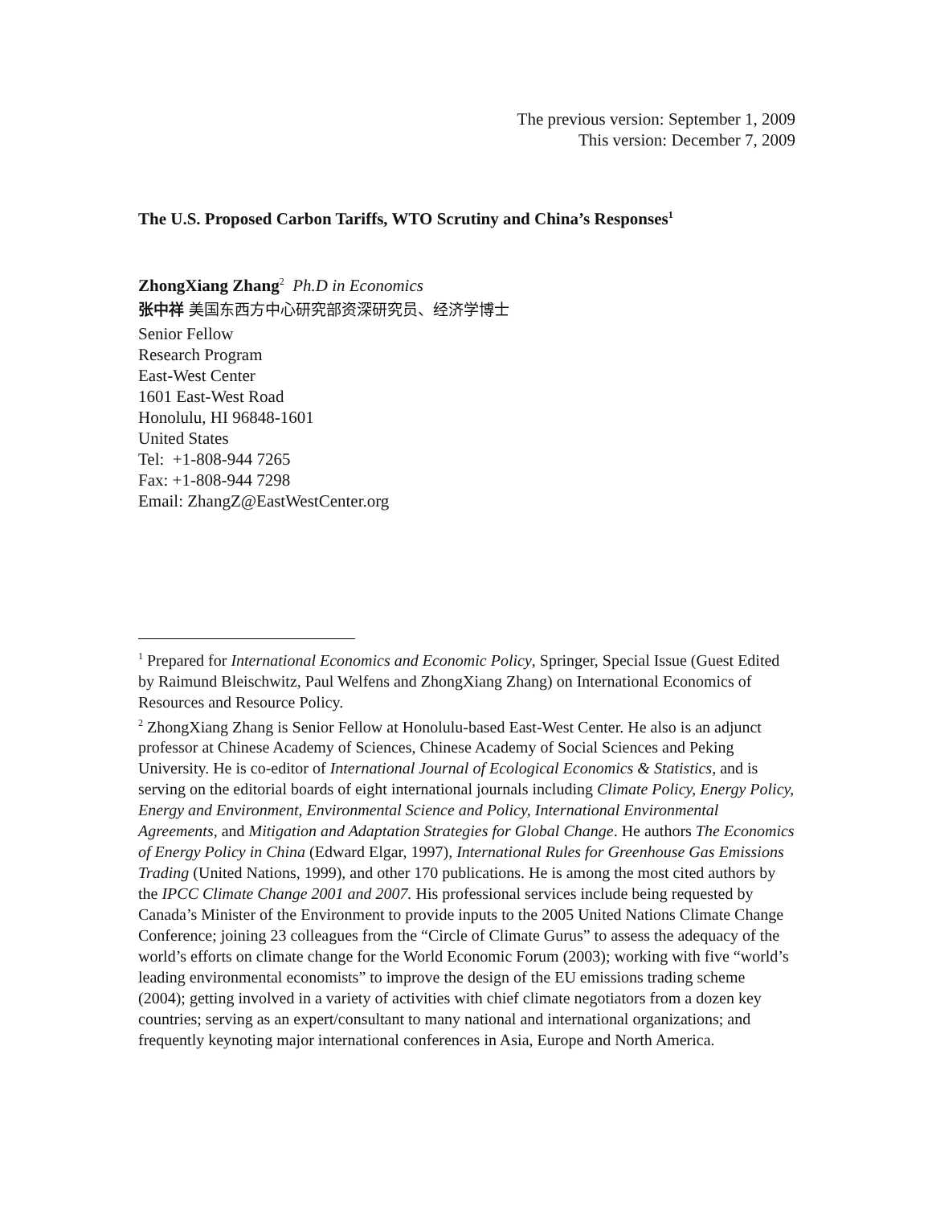The previous version: September 1, 2009
This version: December 7, 2009
The U.S. Proposed Carbon Tariffs, WTO Scrutiny and China’s Responses<sup>1</sup>
ZhongXiang Zhang<sup>2</sup> Ph.D in Economics
张中祥 美国东西方中心研究部资深研究员、经济学博士
Senior Fellow
Research Program
East-West Center
1601 East-West Road
Honolulu, HI 96848-1601
United States
Tel: +1-808-944 7265
Fax: +1-808-944 7298
Email: ZhangZ@EastWestCenter.org
<sup>1</sup> Prepared for International Economics and Economic Policy, Springer, Special Issue (Guest Edited by Raimund Bleischwitz, Paul Welfens and ZhongXiang Zhang) on International Economics of Resources and Resource Policy.
<sup>2</sup> ZhongXiang Zhang is Senior Fellow at Honolulu-based East-West Center. He also is an adjunct professor at Chinese Academy of Sciences, Chinese Academy of Social Sciences and Peking University. He is co-editor of International Journal of Ecological Economics & Statistics, and is serving on the editorial boards of eight international journals including Climate Policy, Energy Policy, Energy and Environment, Environmental Science and Policy, International Environmental Agreements, and Mitigation and Adaptation Strategies for Global Change. He authors The Economics of Energy Policy in China (Edward Elgar, 1997), International Rules for Greenhouse Gas Emissions Trading (United Nations, 1999), and other 170 publications. He is among the most cited authors by the IPCC Climate Change 2001 and 2007. His professional services include being requested by Canada’s Minister of the Environment to provide inputs to the 2005 United Nations Climate Change Conference; joining 23 colleagues from the “Circle of Climate Gurus” to assess the adequacy of the world’s efforts on climate change for the World Economic Forum (2003); working with five “world’s leading environmental economists” to improve the design of the EU emissions trading scheme (2004); getting involved in a variety of activities with chief climate negotiators from a dozen key countries; serving as an expert/consultant to many national and international organizations; and frequently keynoting major international conferences in Asia, Europe and North America.